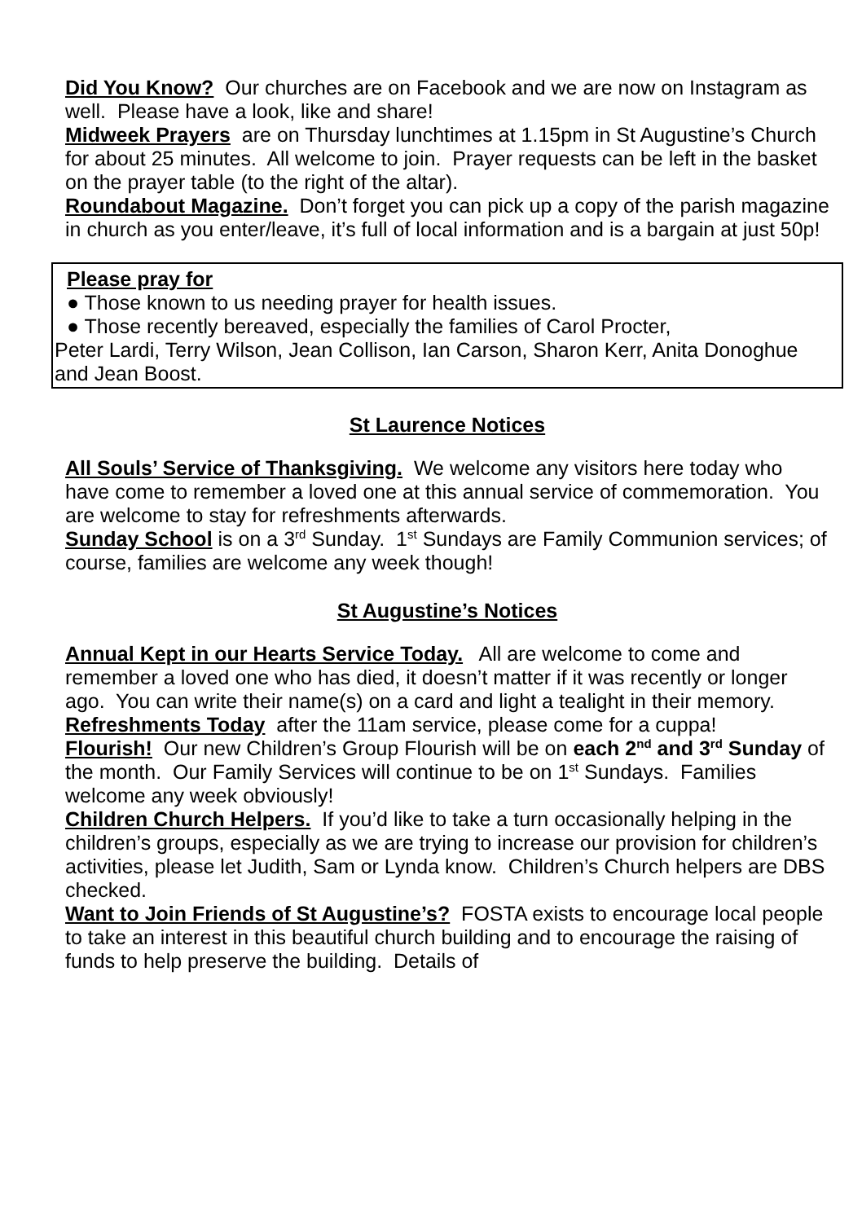Did You Know? Our churches are on Facebook and we are now on Instagram as well. Please have a look, like and share!
Midweek Prayers are on Thursday lunchtimes at 1.15pm in St Augustine’s Church for about 25 minutes. All welcome to join. Prayer requests can be left in the basket on the prayer table (to the right of the altar).
Roundabout Magazine. Don’t forget you can pick up a copy of the parish magazine in church as you enter/leave, it’s full of local information and is a bargain at just 50p!
Please pray for
● Those known to us needing prayer for health issues.
● Those recently bereaved, especially the families of Carol Procter,
Peter Lardi, Terry Wilson, Jean Collison, Ian Carson, Sharon Kerr, Anita Donoghue and Jean Boost.
St Laurence Notices
All Souls’ Service of Thanksgiving. We welcome any visitors here today who have come to remember a loved one at this annual service of commemoration. You are welcome to stay for refreshments afterwards.
Sunday School is on a 3<sup>rd</sup> Sunday. 1<sup>st</sup> Sundays are Family Communion services; of course, families are welcome any week though!
St Augustine’s Notices
Annual Kept in our Hearts Service Today. All are welcome to come and remember a loved one who has died, it doesn’t matter if it was recently or longer ago. You can write their name(s) on a card and light a tealight in their memory.
Refreshments Today after the 11am service, please come for a cuppa!
Flourish! Our new Children’s Group Flourish will be on each 2<sup>nd</sup> and 3<sup>rd</sup> Sunday of the month. Our Family Services will continue to be on 1<sup>st</sup> Sundays. Families welcome any week obviously!
Children Church Helpers. If you’d like to take a turn occasionally helping in the children’s groups, especially as we are trying to increase our provision for children’s activities, please let Judith, Sam or Lynda know. Children’s Church helpers are DBS checked.
Want to Join Friends of St Augustine’s? FOSTA exists to encourage local people to take an interest in this beautiful church building and to encourage the raising of funds to help preserve the building. Details of